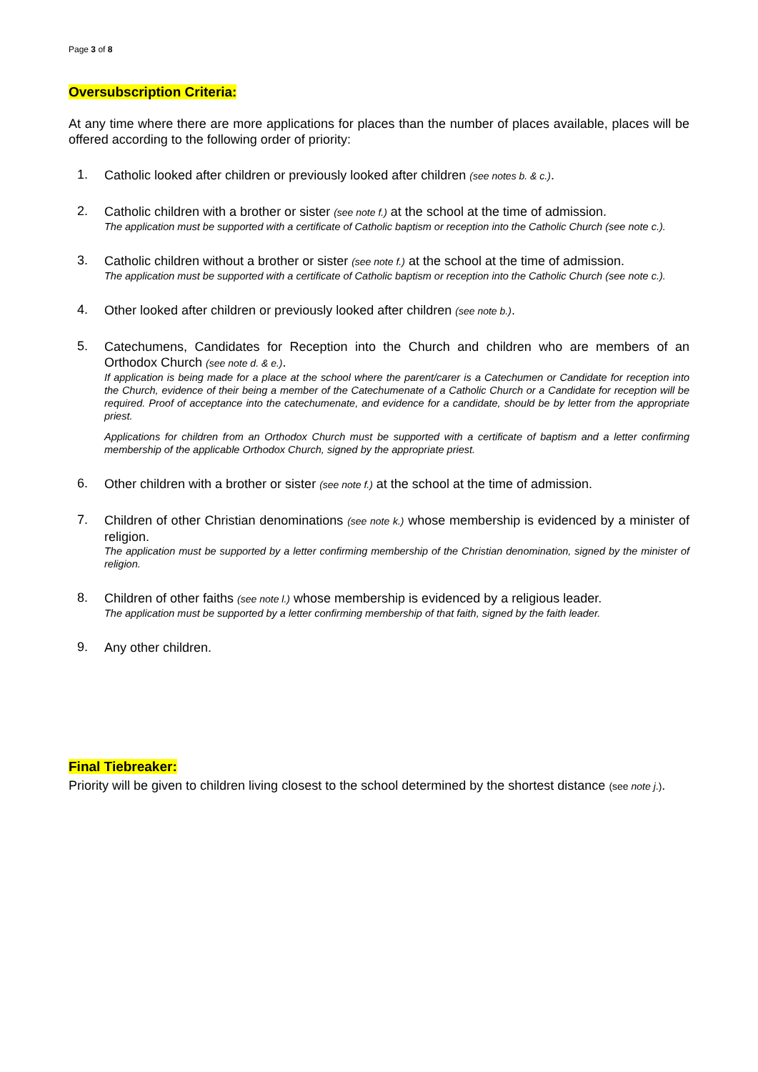Page 3 of 8
Oversubscription Criteria:
At any time where there are more applications for places than the number of places available, places will be offered according to the following order of priority:
1.
Catholic looked after children or previously looked after children (see notes b. & c.).
2.
Catholic children with a brother or sister (see note f.) at the school at the time of admission.
The application must be supported with a certificate of Catholic baptism or reception into the Catholic Church (see note c.).
3.
Catholic children without a brother or sister (see note f.) at the school at the time of admission.
The application must be supported with a certificate of Catholic baptism or reception into the Catholic Church (see note c.).
4.
Other looked after children or previously looked after children (see note b.).
5.
Catechumens, Candidates for Reception into the Church and children who are members of an Orthodox Church (see note d. & e.).
If application is being made for a place at the school where the parent/carer is a Catechumen or Candidate for reception into the Church, evidence of their being a member of the Catechumenate of a Catholic Church or a Candidate for reception will be required. Proof of acceptance into the catechumenate, and evidence for a candidate, should be by letter from the appropriate priest.
Applications for children from an Orthodox Church must be supported with a certificate of baptism and a letter confirming membership of the applicable Orthodox Church, signed by the appropriate priest.
6.
Other children with a brother or sister (see note f.) at the school at the time of admission.
7.
Children of other Christian denominations (see note k.) whose membership is evidenced by a minister of religion.
The application must be supported by a letter confirming membership of the Christian denomination, signed by the minister of religion.
8.
Children of other faiths (see note l.) whose membership is evidenced by a religious leader.
The application must be supported by a letter confirming membership of that faith, signed by the faith leader.
9.
Any other children.
Final Tiebreaker:
Priority will be given to children living closest to the school determined by the shortest distance (see note j.).